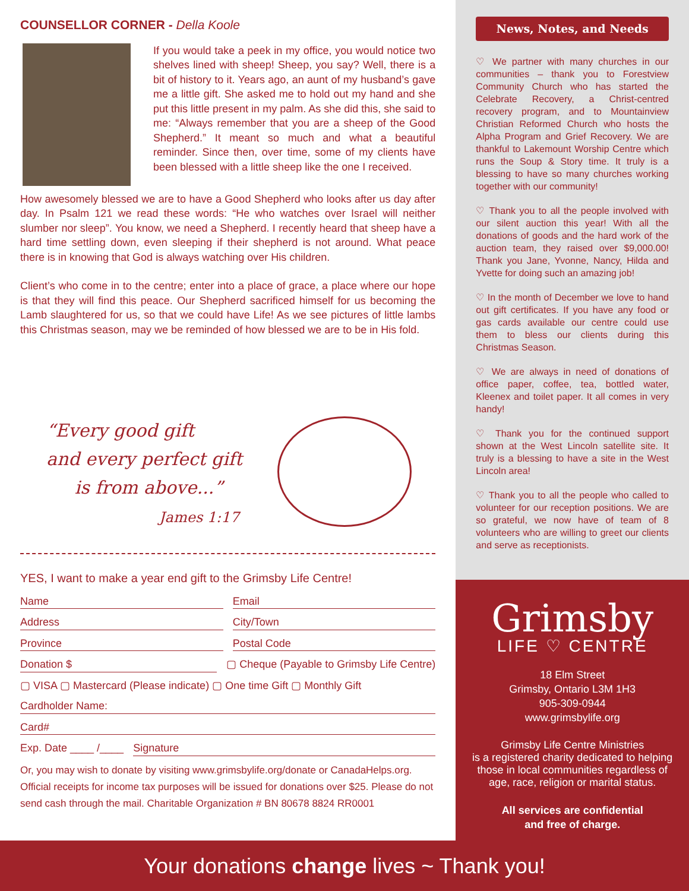COUNSELLOR CORNER - Della Koole
If you would take a peek in my office, you would notice two shelves lined with sheep! Sheep, you say? Well, there is a bit of history to it. Years ago, an aunt of my husband’s gave me a little gift. She asked me to hold out my hand and she put this little present in my palm. As she did this, she said to me: “Always remember that you are a sheep of the Good Shepherd.” It meant so much and what a beautiful reminder. Since then, over time, some of my clients have been blessed with a little sheep like the one I received.
How awesomely blessed we are to have a Good Shepherd who looks after us day after day. In Psalm 121 we read these words: “He who watches over Israel will neither slumber nor sleep”. You know, we need a Shepherd. I recently heard that sheep have a hard time settling down, even sleeping if their shepherd is not around. What peace there is in knowing that God is always watching over His children.
Client’s who come in to the centre; enter into a place of grace, a place where our hope is that they will find this peace. Our Shepherd sacrificed himself for us becoming the Lamb slaughtered for us, so that we could have Life! As we see pictures of little lambs this Christmas season, may we be reminded of how blessed we are to be in His fold.
“Every good gift
and every perfect gift
is from above...”
James 1:17
YES, I want to make a year end gift to the Grimsby Life Centre!
Name Email
Address City/Town
Province Postal Code
Donation $ ▢ Cheque (Payable to Grimsby Life Centre)
▢ VISA ▢ Mastercard (Please indicate) ▢ One time Gift ▢ Monthly Gift
Cardholder Name:
Card#
Exp. Date ____ /____ Signature
Or, you may wish to donate by visiting www.grimsbylife.org/donate or CanadaHelps.org. Official receipts for income tax purposes will be issued for donations over $25. Please do not send cash through the mail. Charitable Organization # BN 80678 8824 RR0001
News, Notes, and Needs
♡ We partner with many churches in our communities – thank you to Forestview Community Church who has started the Celebrate Recovery, a Christ-centred recovery program, and to Mountainview Christian Reformed Church who hosts the Alpha Program and Grief Recovery. We are thankful to Lakemount Worship Centre which runs the Soup & Story time. It truly is a blessing to have so many churches working together with our community!
♡ Thank you to all the people involved with our silent auction this year! With all the donations of goods and the hard work of the auction team, they raised over $9,000.00! Thank you Jane, Yvonne, Nancy, Hilda and Yvette for doing such an amazing job!
♡ In the month of December we love to hand out gift certificates. If you have any food or gas cards available our centre could use them to bless our clients during this Christmas Season.
♡ We are always in need of donations of office paper, coffee, tea, bottled water, Kleenex and toilet paper. It all comes in very handy!
♡ Thank you for the continued support shown at the West Lincoln satellite site. It truly is a blessing to have a site in the West Lincoln area!
♡ Thank you to all the people who called to volunteer for our reception positions. We are so grateful, we now have of team of 8 volunteers who are willing to greet our clients and serve as receptionists.
Grimsby
LIFE ♡ CENTRE
18 Elm Street
Grimsby, Ontario L3M 1H3
905-309-0944
www.grimsbylife.org
Grimsby Life Centre Ministries
is a registered charity dedicated to helping those in local communities regardless of age, race, religion or marital status.
All services are confidential
and free of charge.
Your donations change lives ~ Thank you!